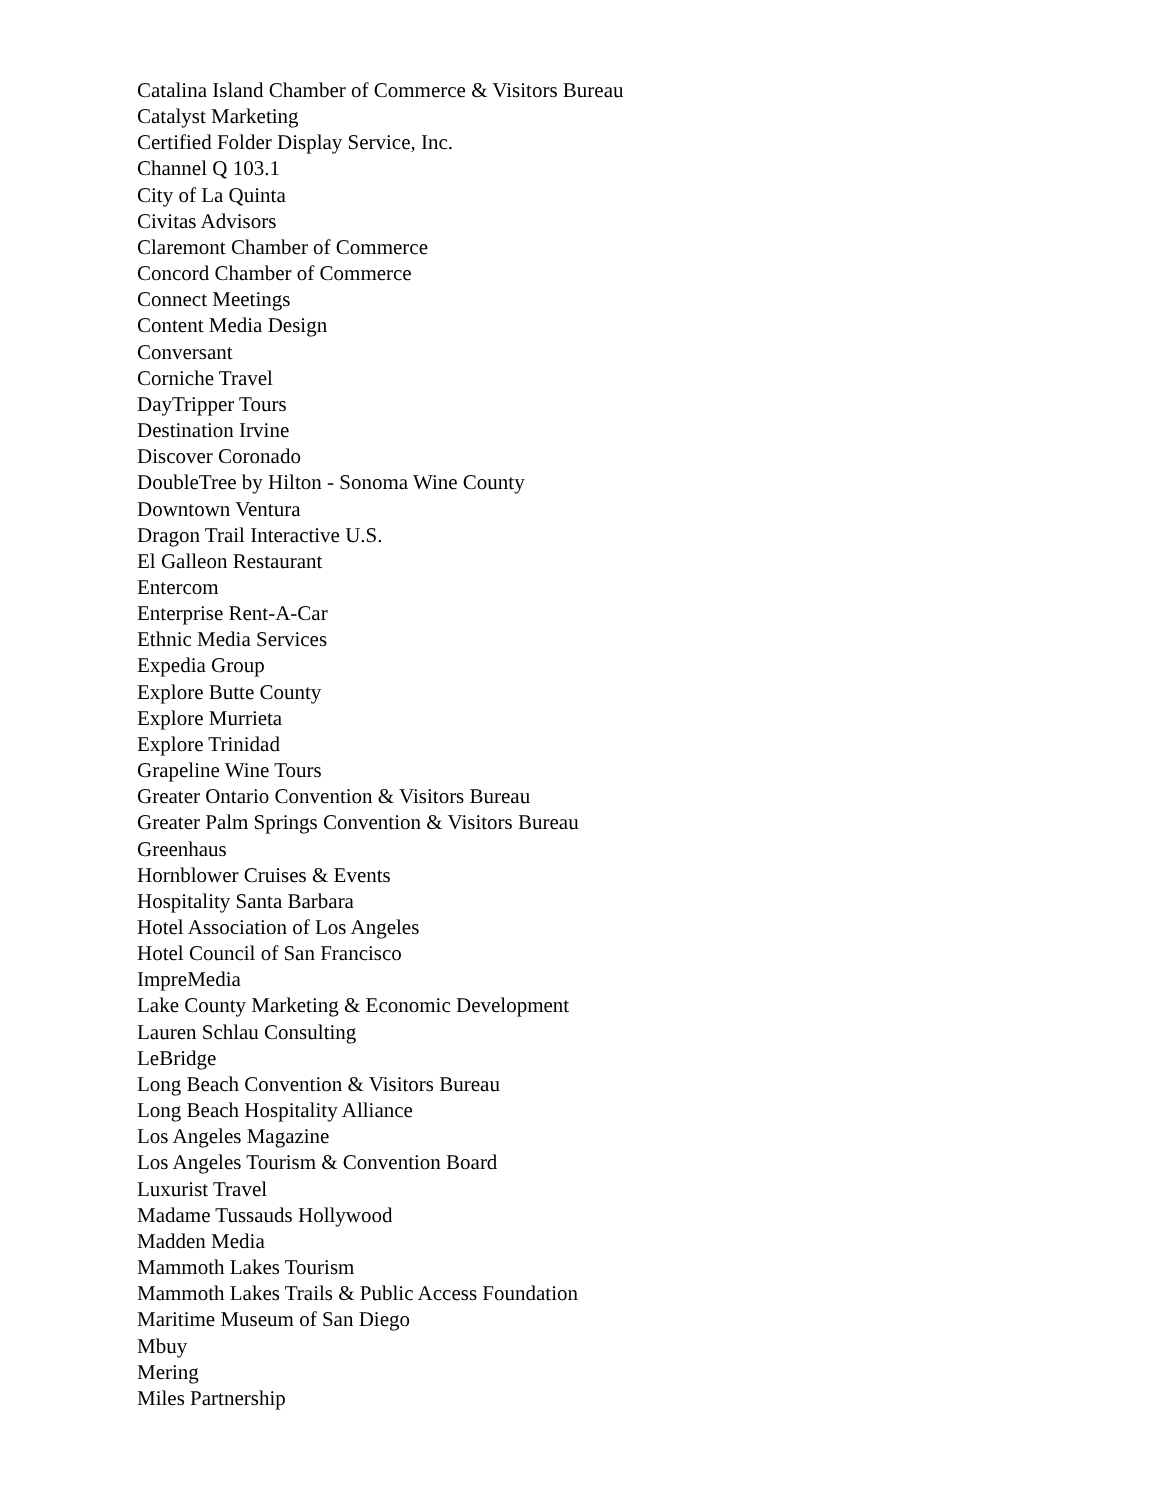Catalina Island Chamber of Commerce & Visitors Bureau
Catalyst Marketing
Certified Folder Display Service, Inc.
Channel Q 103.1
City of La Quinta
Civitas Advisors
Claremont Chamber of Commerce
Concord Chamber of Commerce
Connect Meetings
Content Media Design
Conversant
Corniche Travel
DayTripper Tours
Destination Irvine
Discover Coronado
DoubleTree by Hilton - Sonoma Wine County
Downtown Ventura
Dragon Trail Interactive U.S.
El Galleon Restaurant
Entercom
Enterprise Rent-A-Car
Ethnic Media Services
Expedia Group
Explore Butte County
Explore Murrieta
Explore Trinidad
Grapeline Wine Tours
Greater Ontario Convention & Visitors Bureau
Greater Palm Springs Convention & Visitors Bureau
Greenhaus
Hornblower Cruises & Events
Hospitality Santa Barbara
Hotel Association of Los Angeles
Hotel Council of San Francisco
ImpreMedia
Lake County Marketing & Economic Development
Lauren Schlau Consulting
LeBridge
Long Beach Convention & Visitors Bureau
Long Beach Hospitality Alliance
Los Angeles Magazine
Los Angeles Tourism & Convention Board
Luxurist Travel
Madame Tussauds Hollywood
Madden Media
Mammoth Lakes Tourism
Mammoth Lakes Trails & Public Access Foundation
Maritime Museum of San Diego
Mbuy
Mering
Miles Partnership